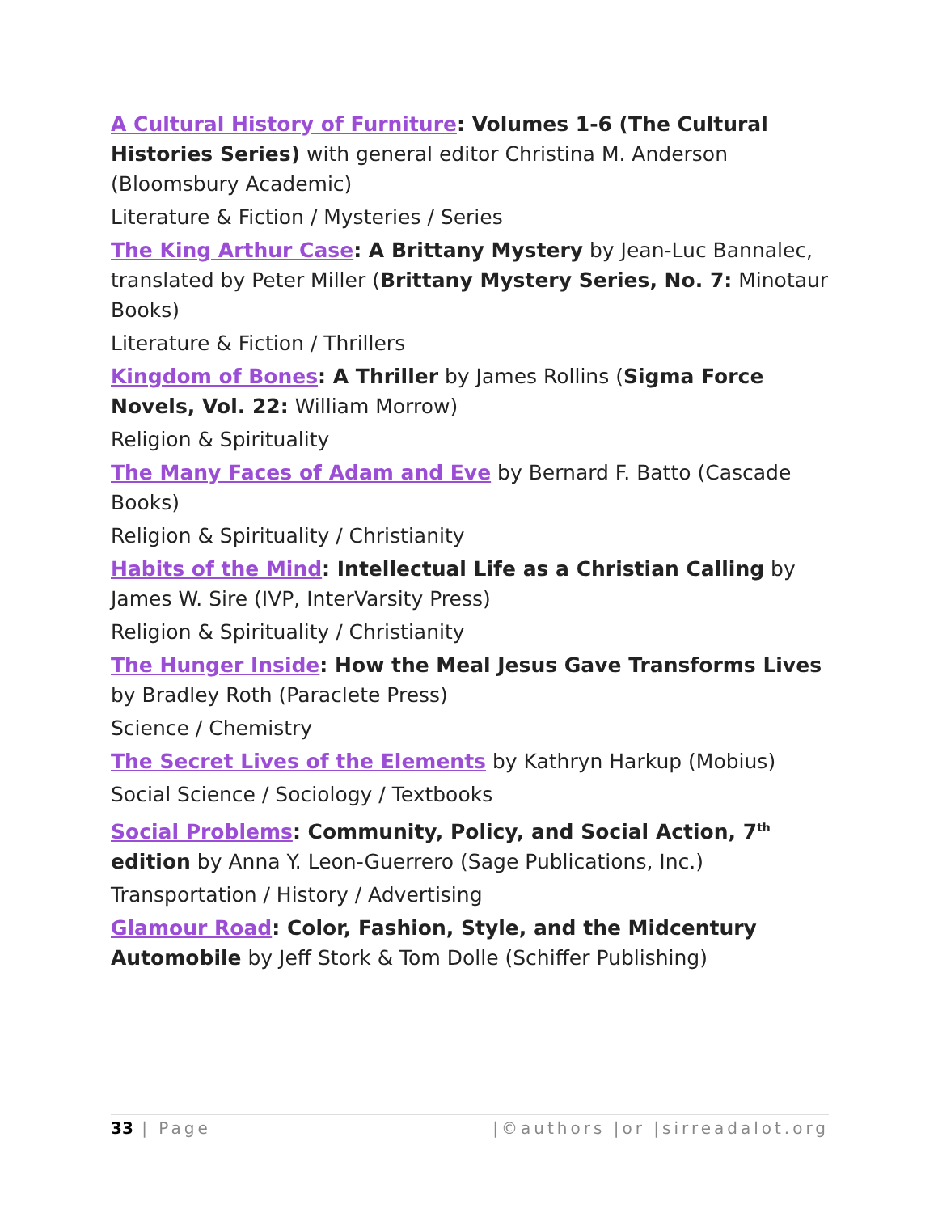A Cultural History of Furniture: Volumes 1-6 (The Cultural Histories Series) with general editor Christina M. Anderson (Bloomsbury Academic)
Literature & Fiction / Mysteries / Series
The King Arthur Case: A Brittany Mystery by Jean-Luc Bannalec, translated by Peter Miller (Brittany Mystery Series, No. 7: Minotaur Books)
Literature & Fiction / Thrillers
Kingdom of Bones: A Thriller by James Rollins (Sigma Force Novels, Vol. 22: William Morrow)
Religion & Spirituality
The Many Faces of Adam and Eve by Bernard F. Batto (Cascade Books)
Religion & Spirituality / Christianity
Habits of the Mind: Intellectual Life as a Christian Calling by James W. Sire (IVP, InterVarsity Press)
Religion & Spirituality / Christianity
The Hunger Inside: How the Meal Jesus Gave Transforms Lives by Bradley Roth (Paraclete Press)
Science / Chemistry
The Secret Lives of the Elements by Kathryn Harkup (Mobius)
Social Science / Sociology / Textbooks
Social Problems: Community, Policy, and Social Action, 7<sup>th</sup> edition by Anna Y. Leon-Guerrero (Sage Publications, Inc.)
Transportation / History / Advertising
Glamour Road: Color, Fashion, Style, and the Midcentury Automobile by Jeff Stork & Tom Dolle (Schiffer Publishing)
33 | Page |©authors |or |sirreadalot.org